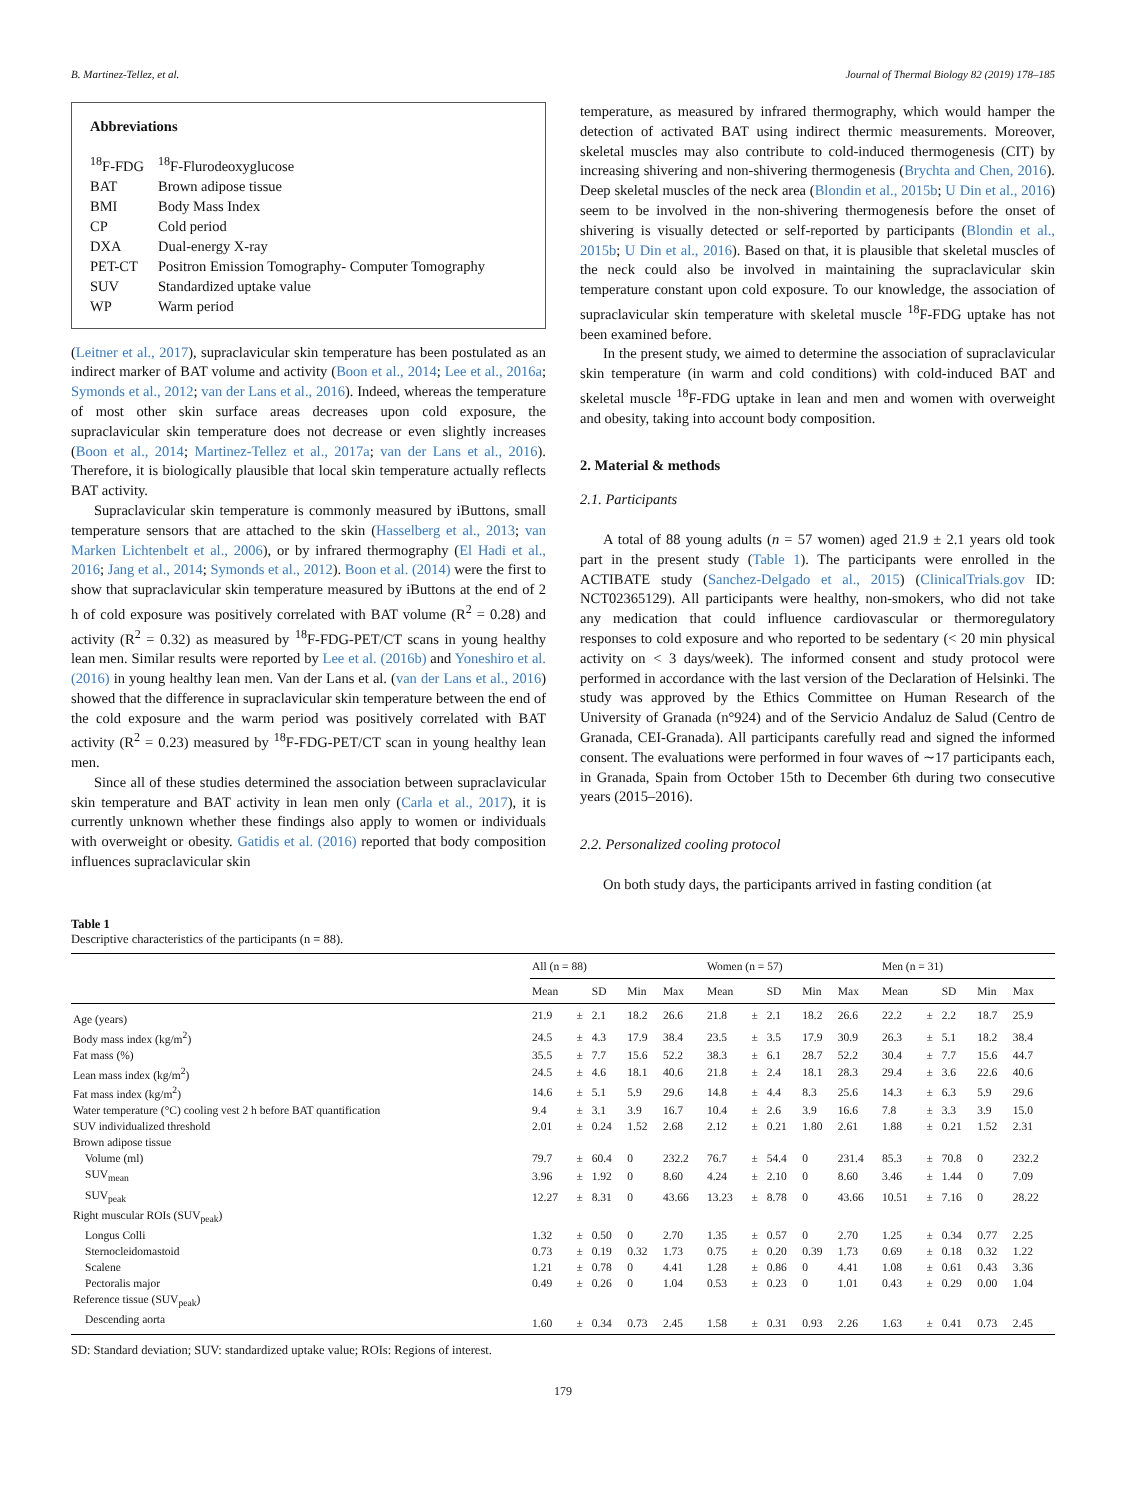B. Martinez-Tellez, et al. Journal of Thermal Biology 82 (2019) 178–185
Abbreviations
| <sup>18</sup>F-FDG | <sup>18</sup>F-Flurodeoxyglucose |
| BAT | Brown adipose tissue |
| BMI | Body Mass Index |
| CP | Cold period |
| DXA | Dual-energy X-ray |
| PET-CT | Positron Emission Tomography- Computer Tomography |
| SUV | Standardized uptake value |
| WP | Warm period |
(Leitner et al., 2017), supraclavicular skin temperature has been postulated as an indirect marker of BAT volume and activity (Boon et al., 2014; Lee et al., 2016a; Symonds et al., 2012; van der Lans et al., 2016). Indeed, whereas the temperature of most other skin surface areas decreases upon cold exposure, the supraclavicular skin temperature does not decrease or even slightly increases (Boon et al., 2014; Martinez-Tellez et al., 2017a; van der Lans et al., 2016). Therefore, it is biologically plausible that local skin temperature actually reflects BAT activity.
Supraclavicular skin temperature is commonly measured by iButtons, small temperature sensors that are attached to the skin (Hasselberg et al., 2013; van Marken Lichtenbelt et al., 2006), or by infrared thermography (El Hadi et al., 2016; Jang et al., 2014; Symonds et al., 2012). Boon et al. (2014) were the first to show that supraclavicular skin temperature measured by iButtons at the end of 2 h of cold exposure was positively correlated with BAT volume (R<sup>2</sup> = 0.28) and activity (R<sup>2</sup> = 0.32) as measured by <sup>18</sup>F-FDG-PET/CT scans in young healthy lean men. Similar results were reported by Lee et al. (2016b) and Yoneshiro et al. (2016) in young healthy lean men. Van der Lans et al. (van der Lans et al., 2016) showed that the difference in supraclavicular skin temperature between the end of the cold exposure and the warm period was positively correlated with BAT activity (R<sup>2</sup> = 0.23) measured by <sup>18</sup>F-FDG-PET/CT scan in young healthy lean men.
Since all of these studies determined the association between supraclavicular skin temperature and BAT activity in lean men only (Carla et al., 2017), it is currently unknown whether these findings also apply to women or individuals with overweight or obesity. Gatidis et al. (2016) reported that body composition influences supraclavicular skin
temperature, as measured by infrared thermography, which would hamper the detection of activated BAT using indirect thermic measurements. Moreover, skeletal muscles may also contribute to cold-induced thermogenesis (CIT) by increasing shivering and non-shivering thermogenesis (Brychta and Chen, 2016). Deep skeletal muscles of the neck area (Blondin et al., 2015b; U Din et al., 2016) seem to be involved in the non-shivering thermogenesis before the onset of shivering is visually detected or self-reported by participants (Blondin et al., 2015b; U Din et al., 2016). Based on that, it is plausible that skeletal muscles of the neck could also be involved in maintaining the supraclavicular skin temperature constant upon cold exposure. To our knowledge, the association of supraclavicular skin temperature with skeletal muscle <sup>18</sup>F-FDG uptake has not been examined before.
In the present study, we aimed to determine the association of supraclavicular skin temperature (in warm and cold conditions) with cold-induced BAT and skeletal muscle <sup>18</sup>F-FDG uptake in lean and men and women with overweight and obesity, taking into account body composition.
2. Material & methods
2.1. Participants
A total of 88 young adults (n = 57 women) aged 21.9 ± 2.1 years old took part in the present study (Table 1). The participants were enrolled in the ACTIBATE study (Sanchez-Delgado et al., 2015) (ClinicalTrials.gov ID: NCT02365129). All participants were healthy, non-smokers, who did not take any medication that could influence cardiovascular or thermoregulatory responses to cold exposure and who reported to be sedentary (< 20 min physical activity on < 3 days/week). The informed consent and study protocol were performed in accordance with the last version of the Declaration of Helsinki. The study was approved by the Ethics Committee on Human Research of the University of Granada (n°924) and of the Servicio Andaluz de Salud (Centro de Granada, CEI-Granada). All participants carefully read and signed the informed consent. The evaluations were performed in four waves of ∼17 participants each, in Granada, Spain from October 15th to December 6th during two consecutive years (2015–2016).
2.2. Personalized cooling protocol
On both study days, the participants arrived in fasting condition (at
Table 1
Descriptive characteristics of the participants (n = 88).
| | All (n = 88) | | | | | Women (n = 57) | | | | | Men (n = 31) | | | | |
| --- | --- | --- | --- | --- | --- | --- | --- | --- | --- | --- | --- | --- | --- | --- | --- |
| | Mean | | SD | Min | Max | Mean | | SD | Min | Max | Mean | | SD | Min | Max |
| Age (years) | 21.9 | ± | 2.1 | 18.2 | 26.6 | 21.8 | ± | 2.1 | 18.2 | 26.6 | 22.2 | ± | 2.2 | 18.7 | 25.9 |
| Body mass index (kg/m<sup>2</sup>) | 24.5 | ± | 4.3 | 17.9 | 38.4 | 23.5 | ± | 3.5 | 17.9 | 30.9 | 26.3 | ± | 5.1 | 18.2 | 38.4 |
| Fat mass (%) | 35.5 | ± | 7.7 | 15.6 | 52.2 | 38.3 | ± | 6.1 | 28.7 | 52.2 | 30.4 | ± | 7.7 | 15.6 | 44.7 |
| Lean mass index (kg/m<sup>2</sup>) | 24.5 | ± | 4.6 | 18.1 | 40.6 | 21.8 | ± | 2.4 | 18.1 | 28.3 | 29.4 | ± | 3.6 | 22.6 | 40.6 |
| Fat mass index (kg/m<sup>2</sup>) | 14.6 | ± | 5.1 | 5.9 | 29.6 | 14.8 | ± | 4.4 | 8.3 | 25.6 | 14.3 | ± | 6.3 | 5.9 | 29.6 |
| Water temperature (°C) cooling vest 2 h before BAT quantification | 9.4 | ± | 3.1 | 3.9 | 16.7 | 10.4 | ± | 2.6 | 3.9 | 16.6 | 7.8 | ± | 3.3 | 3.9 | 15.0 |
| SUV individualized threshold | 2.01 | ± | 0.24 | 1.52 | 2.68 | 2.12 | ± | 0.21 | 1.80 | 2.61 | 1.88 | ± | 0.21 | 1.52 | 2.31 |
| Brown adipose tissue | | | | | | | | | | | | | | | |
| Volume (ml) | 79.7 | ± | 60.4 | 0 | 232.2 | 76.7 | ± | 54.4 | 0 | 231.4 | 85.3 | ± | 70.8 | 0 | 232.2 |
| SUV<sub>mean</sub> | 3.96 | ± | 1.92 | 0 | 8.60 | 4.24 | ± | 2.10 | 0 | 8.60 | 3.46 | ± | 1.44 | 0 | 7.09 |
| SUV<sub>peak</sub> | 12.27 | ± | 8.31 | 0 | 43.66 | 13.23 | ± | 8.78 | 0 | 43.66 | 10.51 | ± | 7.16 | 0 | 28.22 |
| Right muscular ROIs (SUV<sub>peak</sub>) | | | | | | | | | | | | | | | |
| Longus Colli | 1.32 | ± | 0.50 | 0 | 2.70 | 1.35 | ± | 0.57 | 0 | 2.70 | 1.25 | ± | 0.34 | 0.77 | 2.25 |
| Sternocleidomastoid | 0.73 | ± | 0.19 | 0.32 | 1.73 | 0.75 | ± | 0.20 | 0.39 | 1.73 | 0.69 | ± | 0.18 | 0.32 | 1.22 |
| Scalene | 1.21 | ± | 0.78 | 0 | 4.41 | 1.28 | ± | 0.86 | 0 | 4.41 | 1.08 | ± | 0.61 | 0.43 | 3.36 |
| Pectoralis major | 0.49 | ± | 0.26 | 0 | 1.04 | 0.53 | ± | 0.23 | 0 | 1.01 | 0.43 | ± | 0.29 | 0.00 | 1.04 |
| Reference tissue (SUV<sub>peak</sub>) | | | | | | | | | | | | | | | |
| Descending aorta | 1.60 | ± | 0.34 | 0.73 | 2.45 | 1.58 | ± | 0.31 | 0.93 | 2.26 | 1.63 | ± | 0.41 | 0.73 | 2.45 |
SD: Standard deviation; SUV: standardized uptake value; ROIs: Regions of interest.
179